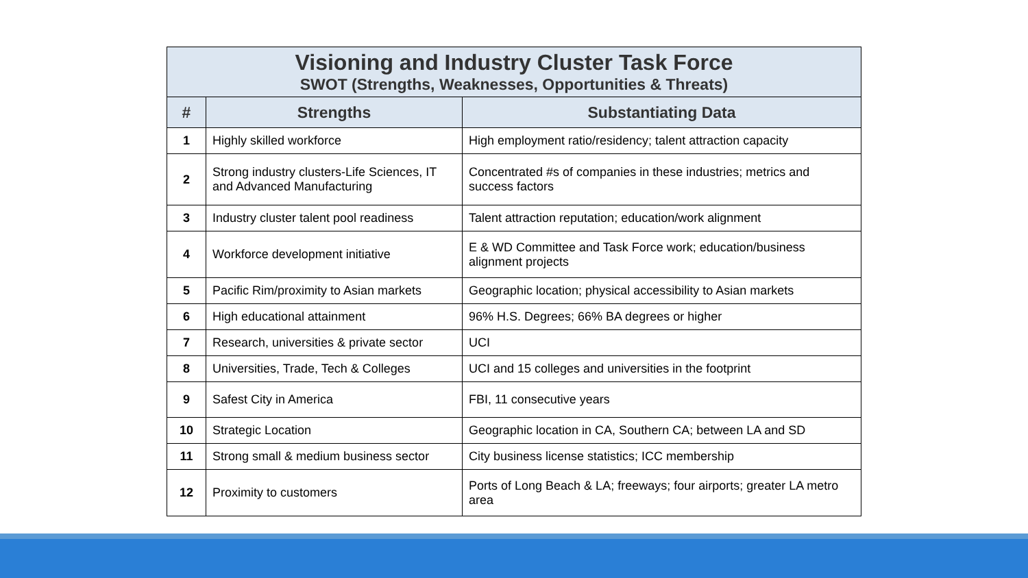| Visioning and Industry Cluster Task Force SWOT (Strengths, Weaknesses, Opportunities & Threats) | | |
| # | Strengths | Substantiating Data |
| 1 | Highly skilled workforce | High employment ratio/residency; talent attraction capacity |
| 2 | Strong industry clusters-Life Sciences, IT and Advanced Manufacturing | Concentrated #s of companies in these industries; metrics and success factors |
| 3 | Industry cluster talent pool readiness | Talent attraction reputation; education/work alignment |
| 4 | Workforce development initiative | E & WD Committee and Task Force work; education/business alignment projects |
| 5 | Pacific Rim/proximity to Asian markets | Geographic location; physical accessibility to Asian markets |
| 6 | High educational attainment | 96% H.S. Degrees; 66% BA degrees or higher |
| 7 | Research, universities & private sector | UCI |
| 8 | Universities, Trade, Tech & Colleges | UCI and 15 colleges and universities in the footprint |
| 9 | Safest City in America | FBI, 11 consecutive years |
| 10 | Strategic Location | Geographic location in CA, Southern CA; between LA and SD |
| 11 | Strong small & medium business sector | City business license statistics; ICC membership |
| 12 | Proximity to customers | Ports of Long Beach & LA; freeways; four airports; greater LA metro area |